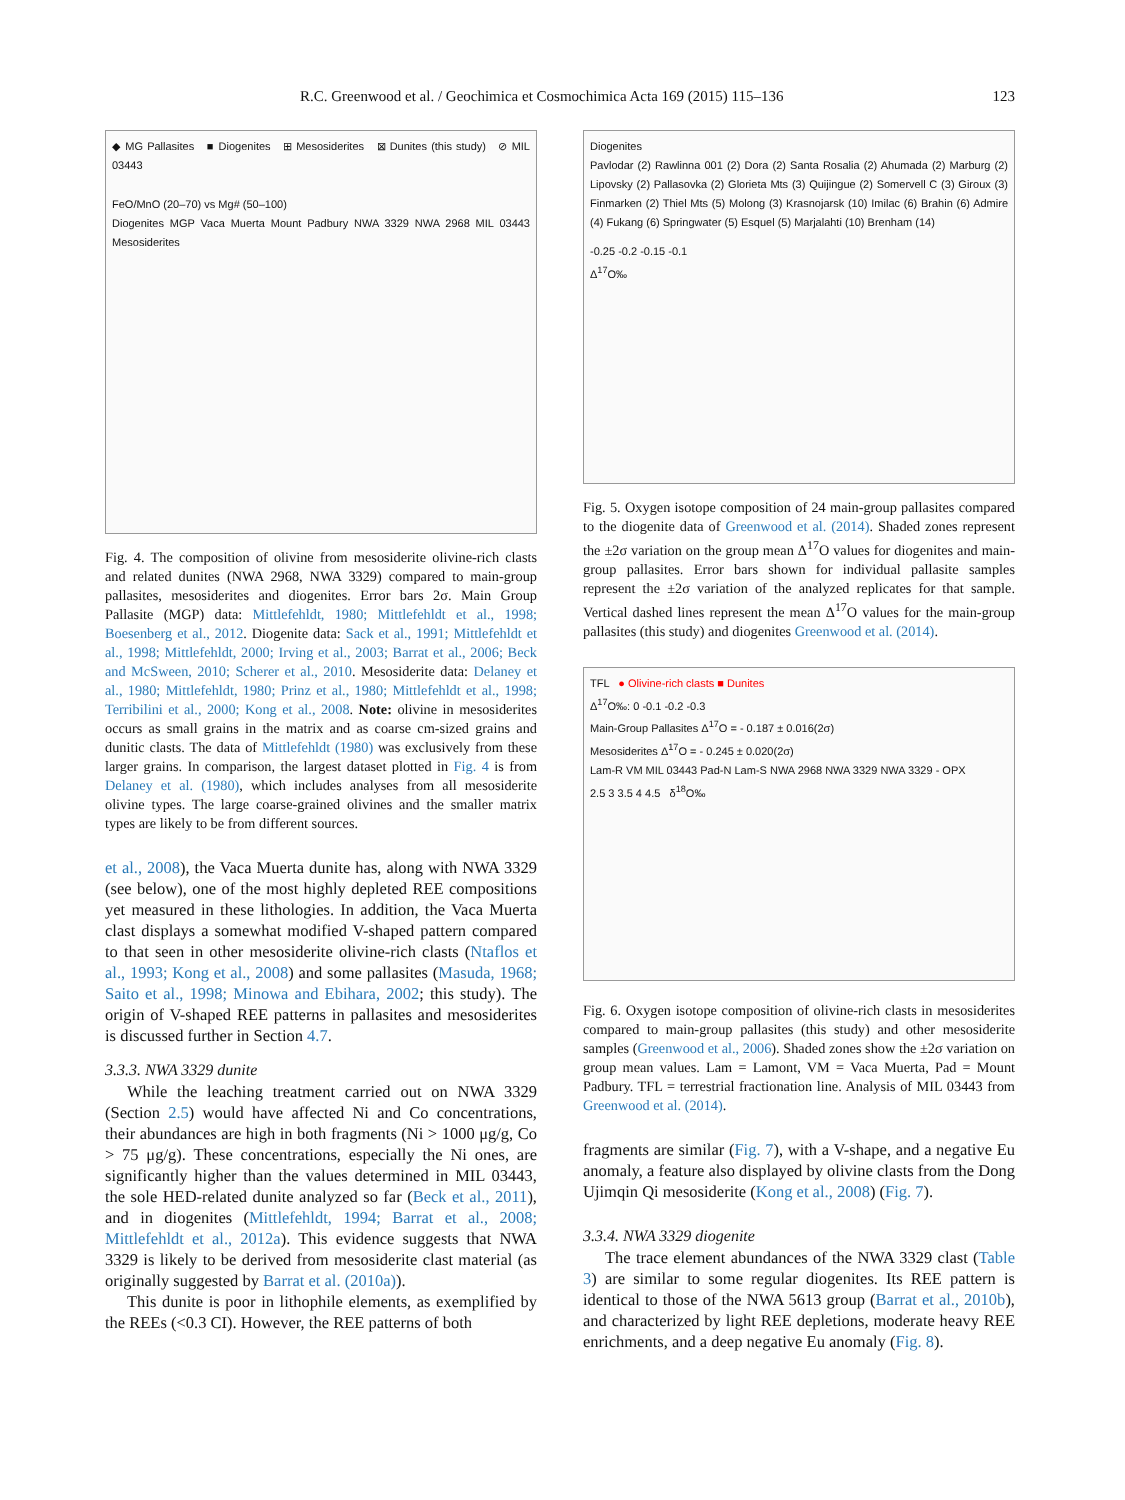R.C. Greenwood et al. / Geochimica et Cosmochimica Acta 169 (2015) 115–136 123
◆ MG Pallasites ■ Diogenites ⊞ Mesosiderites ⊠ Dunites (this study) ⊘ MIL 03443
FeO/MnO (20–70) vs Mg# (50–100)
Diogenites MGP Vaca Muerta Mount Padbury NWA 3329 NWA 2968 MIL 03443 Mesosiderites
Fig. 4. The composition of olivine from mesosiderite olivine-rich clasts and related dunites (NWA 2968, NWA 3329) compared to main-group pallasites, mesosiderites and diogenites. Error bars 2σ. Main Group Pallasite (MGP) data: Mittlefehldt, 1980; Mittlefehldt et al., 1998; Boesenberg et al., 2012. Diogenite data: Sack et al., 1991; Mittlefehldt et al., 1998; Mittlefehldt, 2000; Irving et al., 2003; Barrat et al., 2006; Beck and McSween, 2010; Scherer et al., 2010. Mesosiderite data: Delaney et al., 1980; Mittlefehldt, 1980; Prinz et al., 1980; Mittlefehldt et al., 1998; Terribilini et al., 2000; Kong et al., 2008. Note: olivine in mesosiderites occurs as small grains in the matrix and as coarse cm-sized grains and dunitic clasts. The data of Mittlefehldt (1980) was exclusively from these larger grains. In comparison, the largest dataset plotted in Fig. 4 is from Delaney et al. (1980), which includes analyses from all mesosiderite olivine types. The large coarse-grained olivines and the smaller matrix types are likely to be from different sources.
et al., 2008), the Vaca Muerta dunite has, along with NWA 3329 (see below), one of the most highly depleted REE compositions yet measured in these lithologies. In addition, the Vaca Muerta clast displays a somewhat modified V-shaped pattern compared to that seen in other mesosiderite olivine-rich clasts (Ntaflos et al., 1993; Kong et al., 2008) and some pallasites (Masuda, 1968; Saito et al., 1998; Minowa and Ebihara, 2002; this study). The origin of V-shaped REE patterns in pallasites and mesosiderites is discussed further in Section 4.7.
3.3.3. NWA 3329 dunite
While the leaching treatment carried out on NWA 3329 (Section 2.5) would have affected Ni and Co concentrations, their abundances are high in both fragments (Ni > 1000 μg/g, Co > 75 μg/g). These concentrations, especially the Ni ones, are significantly higher than the values determined in MIL 03443, the sole HED-related dunite analyzed so far (Beck et al., 2011), and in diogenites (Mittlefehldt, 1994; Barrat et al., 2008; Mittlefehldt et al., 2012a). This evidence suggests that NWA 3329 is likely to be derived from mesosiderite clast material (as originally suggested by Barrat et al. (2010a)).
This dunite is poor in lithophile elements, as exemplified by the REEs (<0.3 CI). However, the REE patterns of both
Diogenites
Pavlodar (2) Rawlinna 001 (2) Dora (2) Santa Rosalia (2) Ahumada (2) Marburg (2) Lipovsky (2) Pallasovka (2) Glorieta Mts (3) Quijingue (2) Somervell C (3) Giroux (3) Finmarken (2) Thiel Mts (5) Molong (3) Krasnojarsk (10) Imilac (6) Brahin (6) Admire (4) Fukang (6) Springwater (5) Esquel (5) Marjalahti (10) Brenham (14)
-0.25 -0.2 -0.15 -0.1
Δ<sup>17</sup>O‰
Fig. 5. Oxygen isotope composition of 24 main-group pallasites compared to the diogenite data of Greenwood et al. (2014). Shaded zones represent the ±2σ variation on the group mean Δ<sup>17</sup>O values for diogenites and main-group pallasites. Error bars shown for individual pallasite samples represent the ±2σ variation of the analyzed replicates for that sample. Vertical dashed lines represent the mean Δ<sup>17</sup>O values for the main-group pallasites (this study) and diogenites Greenwood et al. (2014).
TFL ● Olivine-rich clasts ■ Dunites
Δ<sup>17</sup>O‰: 0 -0.1 -0.2 -0.3
Main-Group Pallasites Δ<sup>17</sup>O = - 0.187 ± 0.016(2σ)
Mesosiderites Δ<sup>17</sup>O = - 0.245 ± 0.020(2σ)
Lam-R VM MIL 03443 Pad-N Lam-S NWA 2968 NWA 3329 NWA 3329 - OPX
2.5 3 3.5 4 4.5 δ<sup>18</sup>O‰
Fig. 6. Oxygen isotope composition of olivine-rich clasts in mesosiderites compared to main-group pallasites (this study) and other mesosiderite samples (Greenwood et al., 2006). Shaded zones show the ±2σ variation on group mean values. Lam = Lamont, VM = Vaca Muerta, Pad = Mount Padbury. TFL = terrestrial fractionation line. Analysis of MIL 03443 from Greenwood et al. (2014).
fragments are similar (Fig. 7), with a V-shape, and a negative Eu anomaly, a feature also displayed by olivine clasts from the Dong Ujimqin Qi mesosiderite (Kong et al., 2008) (Fig. 7).
3.3.4. NWA 3329 diogenite
The trace element abundances of the NWA 3329 clast (Table 3) are similar to some regular diogenites. Its REE pattern is identical to those of the NWA 5613 group (Barrat et al., 2010b), and characterized by light REE depletions, moderate heavy REE enrichments, and a deep negative Eu anomaly (Fig. 8).